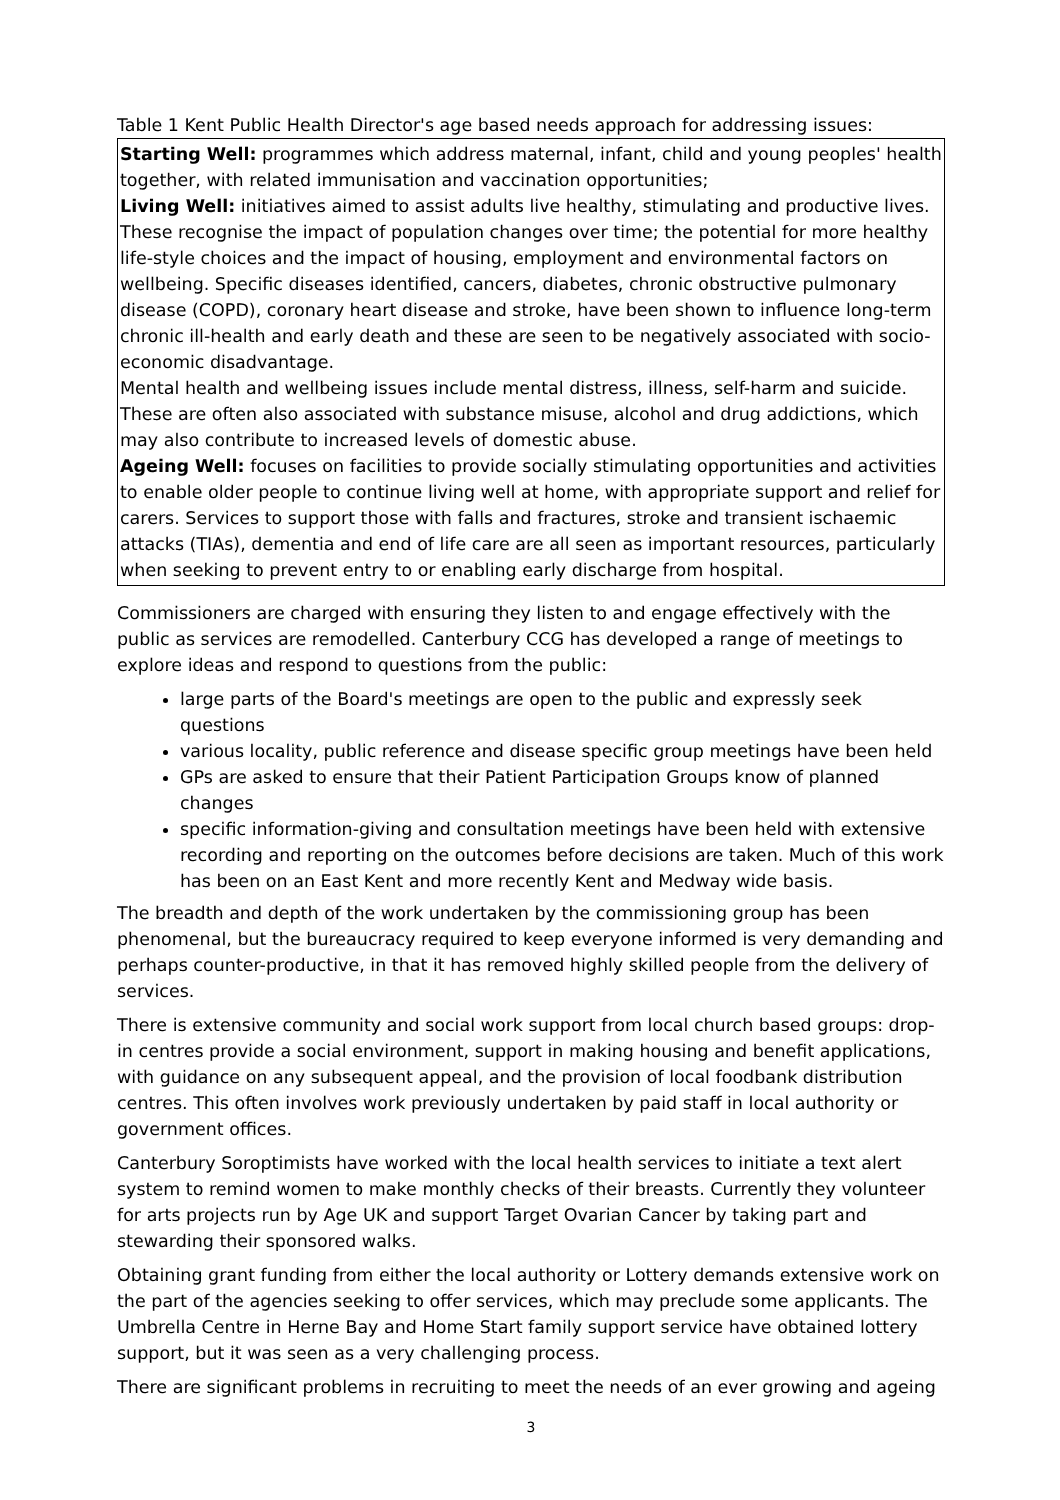Table 1 Kent Public Health Director's age based needs approach for addressing issues:
| Starting Well: programmes which address maternal, infant, child and young peoples' health together, with related immunisation and vaccination opportunities; Living Well: initiatives aimed to assist adults live healthy, stimulating and productive lives. These recognise the impact of population changes over time; the potential for more healthy life-style choices and the impact of housing, employment and environmental factors on wellbeing. Specific diseases identified, cancers, diabetes, chronic obstructive pulmonary disease (COPD), coronary heart disease and stroke, have been shown to influence long-term chronic ill-health and early death and these are seen to be negatively associated with socio-economic disadvantage. Mental health and wellbeing issues include mental distress, illness, self-harm and suicide. These are often also associated with substance misuse, alcohol and drug addictions, which may also contribute to increased levels of domestic abuse. Ageing Well: focuses on facilities to provide socially stimulating opportunities and activities to enable older people to continue living well at home, with appropriate support and relief for carers. Services to support those with falls and fractures, stroke and transient ischaemic attacks (TIAs), dementia and end of life care are all seen as important resources, particularly when seeking to prevent entry to or enabling early discharge from hospital. |
Commissioners are charged with ensuring they listen to and engage effectively with the public as services are remodelled. Canterbury CCG has developed a range of meetings to explore ideas and respond to questions from the public:
large parts of the Board's meetings are open to the public and expressly seek questions
various locality, public reference and disease specific group meetings have been held
GPs are asked to ensure that their Patient Participation Groups know of planned changes
specific information-giving and consultation meetings have been held with extensive recording and reporting on the outcomes before decisions are taken. Much of this work has been on an East Kent and more recently Kent and Medway wide basis.
The breadth and depth of the work undertaken by the commissioning group has been phenomenal, but the bureaucracy required to keep everyone informed is very demanding and perhaps counter-productive, in that it has removed highly skilled people from the delivery of services.
There is extensive community and social work support from local church based groups: drop-in centres provide a social environment, support in making housing and benefit applications, with guidance on any subsequent appeal, and the provision of local foodbank distribution centres. This often involves work previously undertaken by paid staff in local authority or government offices.
Canterbury Soroptimists have worked with the local health services to initiate a text alert system to remind women to make monthly checks of their breasts. Currently they volunteer for arts projects run by Age UK and support Target Ovarian Cancer by taking part and stewarding their sponsored walks.
Obtaining grant funding from either the local authority or Lottery demands extensive work on the part of the agencies seeking to offer services, which may preclude some applicants. The Umbrella Centre in Herne Bay and Home Start family support service have obtained lottery support, but it was seen as a very challenging process.
There are significant problems in recruiting to meet the needs of an ever growing and ageing
3